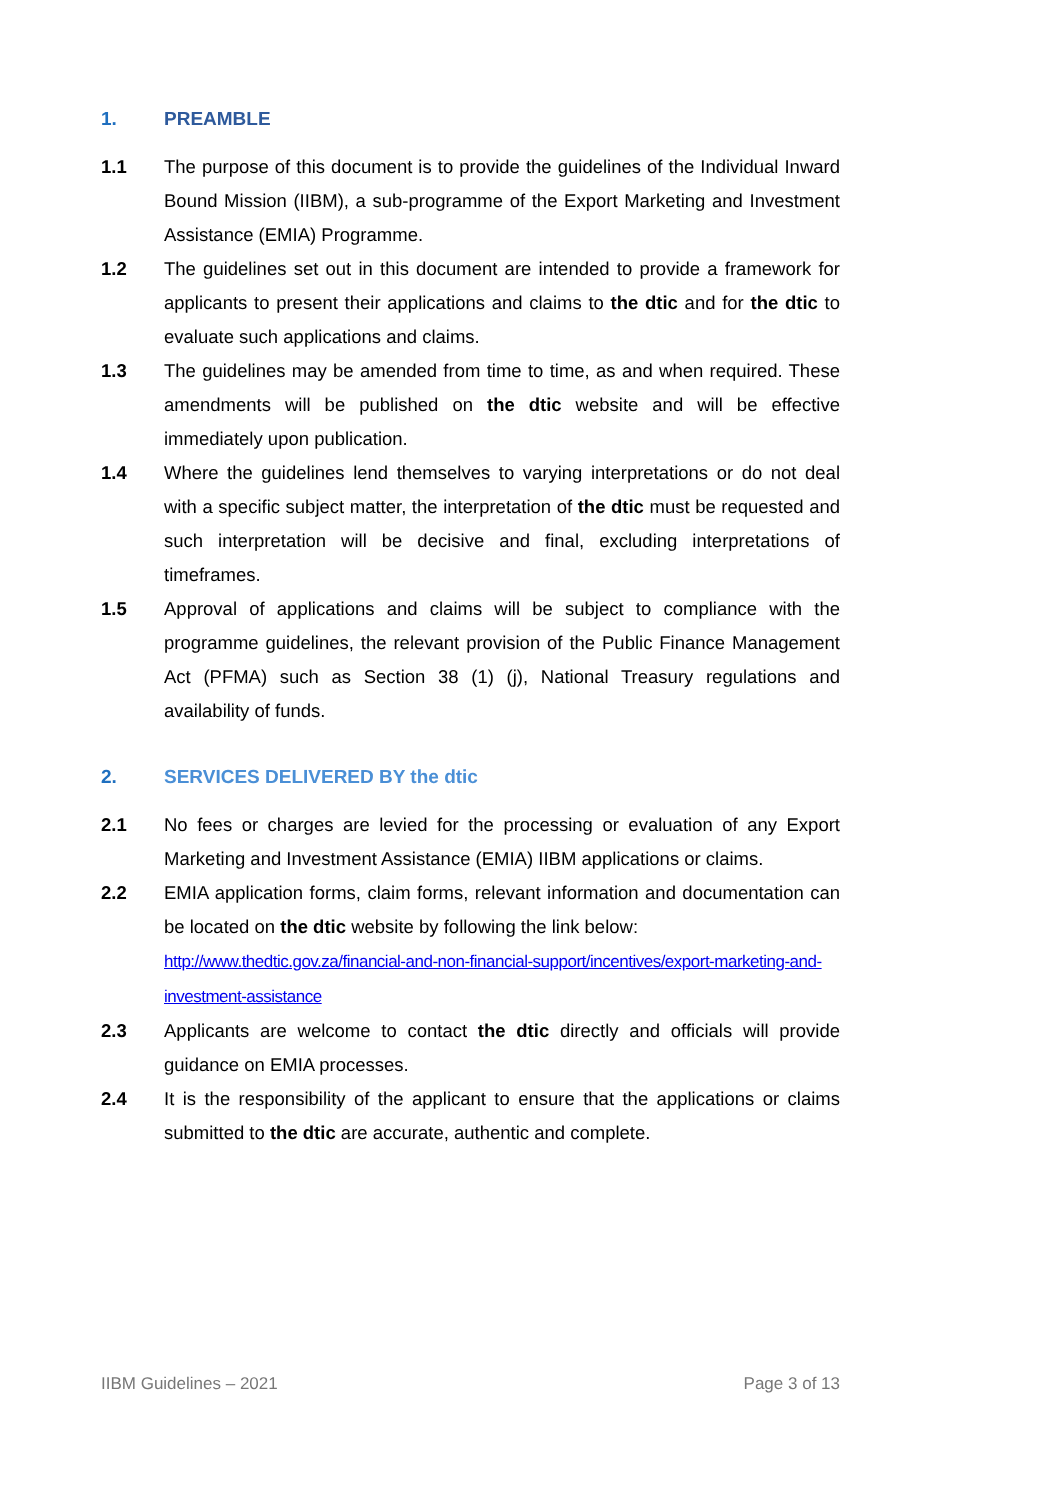1. PREAMBLE
1.1 The purpose of this document is to provide the guidelines of the Individual Inward Bound Mission (IIBM), a sub-programme of the Export Marketing and Investment Assistance (EMIA) Programme.
1.2 The guidelines set out in this document are intended to provide a framework for applicants to present their applications and claims to the dtic and for the dtic to evaluate such applications and claims.
1.3 The guidelines may be amended from time to time, as and when required. These amendments will be published on the dtic website and will be effective immediately upon publication.
1.4 Where the guidelines lend themselves to varying interpretations or do not deal with a specific subject matter, the interpretation of the dtic must be requested and such interpretation will be decisive and final, excluding interpretations of timeframes.
1.5 Approval of applications and claims will be subject to compliance with the programme guidelines, the relevant provision of the Public Finance Management Act (PFMA) such as Section 38 (1) (j), National Treasury regulations and availability of funds.
2. SERVICES DELIVERED BY the dtic
2.1 No fees or charges are levied for the processing or evaluation of any Export Marketing and Investment Assistance (EMIA) IIBM applications or claims.
2.2 EMIA application forms, claim forms, relevant information and documentation can be located on the dtic website by following the link below:
http://www.thedtic.gov.za/financial-and-non-financial-support/incentives/export-marketing-and-investment-assistance
2.3 Applicants are welcome to contact the dtic directly and officials will provide guidance on EMIA processes.
2.4 It is the responsibility of the applicant to ensure that the applications or claims submitted to the dtic are accurate, authentic and complete.
IIBM Guidelines – 2021 Page 3 of 13